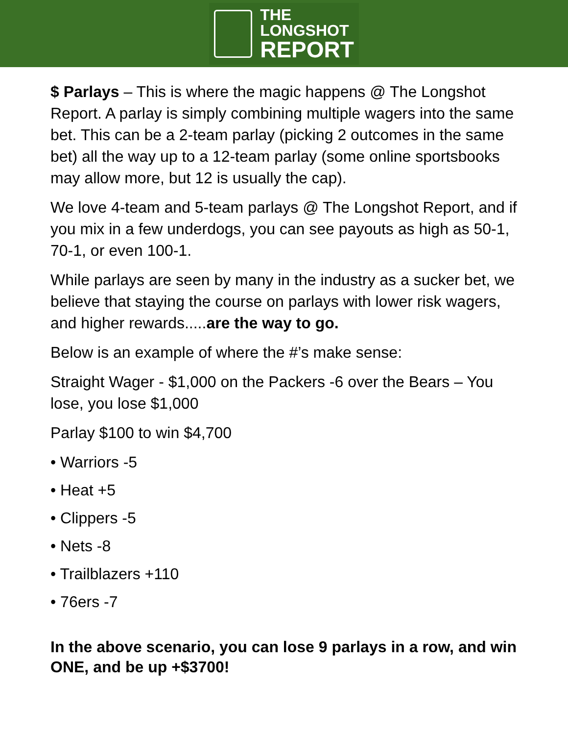THE
LONGSHOT
REPORT
$ Parlays – This is where the magic happens @ The Longshot Report. A parlay is simply combining multiple wagers into the same bet. This can be a 2-team parlay (picking 2 outcomes in the same bet) all the way up to a 12-team parlay (some online sportsbooks may allow more, but 12 is usually the cap).
We love 4-team and 5-team parlays @ The Longshot Report, and if you mix in a few underdogs, you can see payouts as high as 50-1, 70-1, or even 100-1.
While parlays are seen by many in the industry as a sucker bet, we believe that staying the course on parlays with lower risk wagers, and higher rewards.....are the way to go.
Below is an example of where the #’s make sense:
Straight Wager - $1,000 on the Packers -6 over the Bears – You lose, you lose $1,000
Parlay $100 to win $4,700
• Warriors -5
• Heat +5
• Clippers -5
• Nets -8
• Trailblazers +110
• 76ers -7
In the above scenario, you can lose 9 parlays in a row, and win ONE, and be up +$3700!